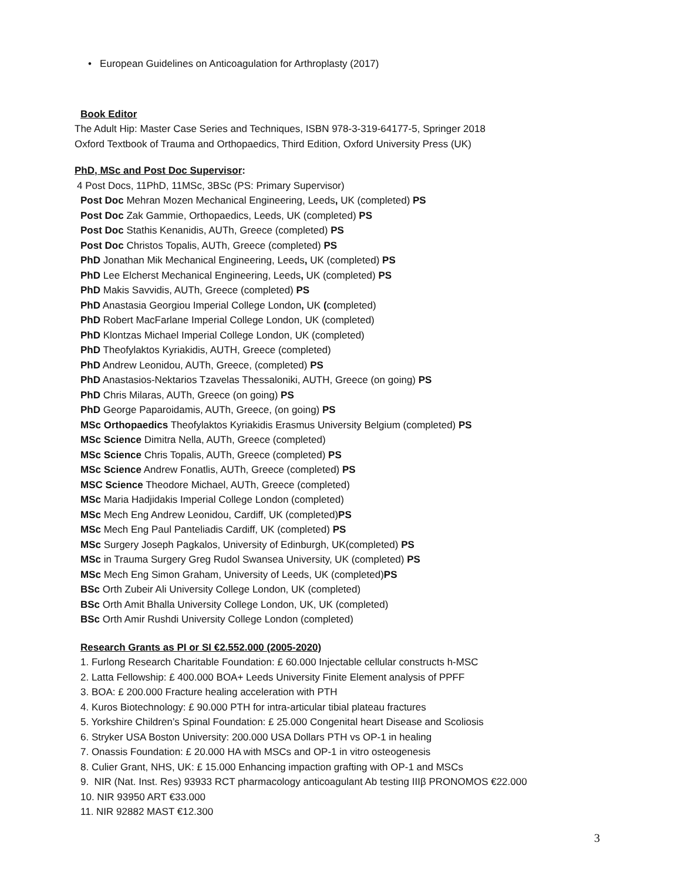• European Guidelines on Anticoagulation for Arthroplasty (2017)
Book Editor
The Adult Hip: Master Case Series and Techniques, ISBN 978-3-319-64177-5, Springer 2018
Oxford Textbook of Trauma and Orthopaedics, Third Edition, Oxford University Press (UK)
PhD, MSc and Post Doc Supervisor:
4 Post Docs, 11PhD, 11MSc, 3BSc (PS: Primary Supervisor)
Post Doc Mehran Mozen Mechanical Engineering, Leeds, UK (completed) PS
Post Doc Zak Gammie, Orthopaedics, Leeds, UK (completed) PS
Post Doc Stathis Kenanidis, AUTh, Greece (completed) PS
Post Doc Christos Topalis, AUTh, Greece (completed) PS
PhD Jonathan Mik Mechanical Engineering, Leeds, UK (completed) PS
PhD Lee Elcherst Mechanical Engineering, Leeds, UK (completed) PS
PhD Makis Savvidis, AUTh, Greece (completed) PS
PhD Anastasia Georgiou Imperial College London, UK (completed)
PhD Robert MacFarlane Imperial College London, UK (completed)
PhD Klontzas Michael Imperial College London, UK (completed)
PhD Theofylaktos Kyriakidis, AUTH, Greece (completed)
PhD Andrew Leonidou, AUTh, Greece, (completed) PS
PhD Anastasios-Nektarios Tzavelas Thessaloniki, AUTH, Greece (on going) PS
PhD Chris Milaras, AUTh, Greece (on going) PS
PhD George Paparoidamis, AUTh, Greece, (on going) PS
MSc Orthopaedics Theofylaktos Kyriakidis Erasmus University Belgium (completed) PS
MSc Science Dimitra Nella, AUTh, Greece (completed)
MSc Science Chris Topalis, AUTh, Greece (completed) PS
MSc Science Andrew Fonatlis, AUTh, Greece (completed) PS
MSC Science Theodore Michael, AUTh, Greece (completed)
MSc Maria Hadjidakis Imperial College London (completed)
MSc Mech Eng Andrew Leonidou, Cardiff, UK (completed)PS
MSc Mech Eng Paul Panteliadis Cardiff, UK (completed) PS
MSc Surgery Joseph Pagkalos, University of Edinburgh, UK(completed) PS
MSc in Trauma Surgery Greg Rudol Swansea University, UK (completed) PS
MSc Mech Eng Simon Graham, University of Leeds, UK (completed)PS
BSc Orth Zubeir Ali University College London, UK (completed)
BSc Orth Amit Bhalla University College London, UK, UK (completed)
BSc Orth Amir Rushdi University College London (completed)
Research Grants as PI or SI €2.552.000 (2005-2020)
1. Furlong Research Charitable Foundation: £ 60.000 Injectable cellular constructs h-MSC
2. Latta Fellowship: £ 400.000 BOA+ Leeds University Finite Element analysis of PPFF
3. BOA: £ 200.000 Fracture healing acceleration with PTH
4. Kuros Biotechnology: £ 90.000 PTH for intra-articular tibial plateau fractures
5. Yorkshire Children’s Spinal Foundation: £ 25.000 Congenital heart Disease and Scoliosis
6. Stryker USA Boston University: 200.000 USA Dollars PTH vs OP-1 in healing
7. Onassis Foundation: £ 20.000 HA with MSCs and OP-1 in vitro osteogenesis
8. Culier Grant, NHS, UK: £ 15.000 Enhancing impaction grafting with OP-1 and MSCs
9. NIR (Nat. Inst. Res) 93933 RCT pharmacology anticoagulant Ab testing IIIβ PRONOMOS €22.000
10. NIR 93950 ART €33.000
11. NIR 92882 MAST €12.300
3